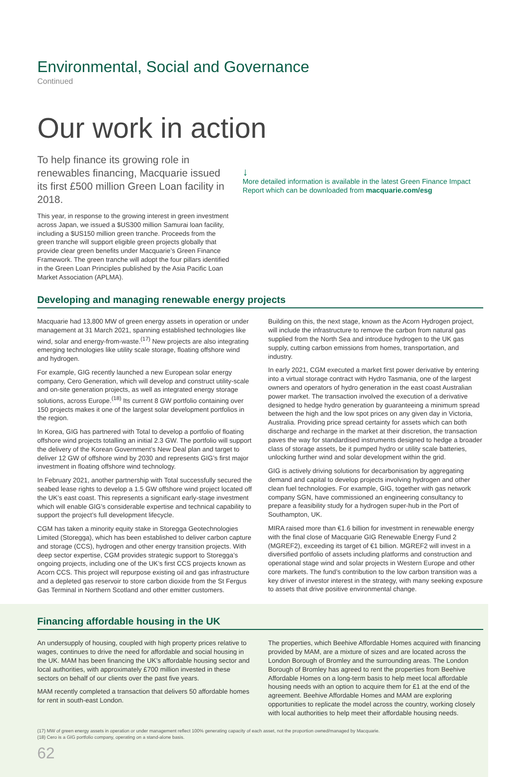Environmental, Social and Governance
Continued
Our work in action
To help finance its growing role in renewables financing, Macquarie issued its first £500 million Green Loan facility in 2018.
This year, in response to the growing interest in green investment across Japan, we issued a $US300 million Samurai loan facility, including a $US150 million green tranche. Proceeds from the green tranche will support eligible green projects globally that provide clear green benefits under Macquarie’s Green Finance Framework. The green tranche will adopt the four pillars identified in the Green Loan Principles published by the Asia Pacific Loan Market Association (APLMA).
↓
More detailed information is available in the latest Green Finance Impact Report which can be downloaded from macquarie.com/esg
Developing and managing renewable energy projects
Macquarie had 13,800 MW of green energy assets in operation or under management at 31 March 2021, spanning established technologies like wind, solar and energy-from-waste.<sup>(17)</sup> New projects are also integrating emerging technologies like utility scale storage, floating offshore wind and hydrogen.
For example, GIG recently launched a new European solar energy company, Cero Generation, which will develop and construct utility-scale and on-site generation projects, as well as integrated energy storage solutions, across Europe.<sup>(18)</sup> Its current 8 GW portfolio containing over 150 projects makes it one of the largest solar development portfolios in the region.
In Korea, GIG has partnered with Total to develop a portfolio of floating offshore wind projects totalling an initial 2.3 GW. The portfolio will support the delivery of the Korean Government’s New Deal plan and target to deliver 12 GW of offshore wind by 2030 and represents GIG’s first major investment in floating offshore wind technology.
In February 2021, another partnership with Total successfully secured the seabed lease rights to develop a 1.5 GW offshore wind project located off the UK’s east coast. This represents a significant early-stage investment which will enable GIG’s considerable expertise and technical capability to support the project’s full development lifecycle.
CGM has taken a minority equity stake in Storegga Geotechnologies Limited (Storegga), which has been established to deliver carbon capture and storage (CCS), hydrogen and other energy transition projects. With deep sector expertise, CGM provides strategic support to Storegga’s ongoing projects, including one of the UK’s first CCS projects known as Acorn CCS. This project will repurpose existing oil and gas infrastructure and a depleted gas reservoir to store carbon dioxide from the St Fergus Gas Terminal in Northern Scotland and other emitter customers.
Building on this, the next stage, known as the Acorn Hydrogen project, will include the infrastructure to remove the carbon from natural gas supplied from the North Sea and introduce hydrogen to the UK gas supply, cutting carbon emissions from homes, transportation, and industry.
In early 2021, CGM executed a market first power derivative by entering into a virtual storage contract with Hydro Tasmania, one of the largest owners and operators of hydro generation in the east coast Australian power market. The transaction involved the execution of a derivative designed to hedge hydro generation by guaranteeing a minimum spread between the high and the low spot prices on any given day in Victoria, Australia. Providing price spread certainty for assets which can both discharge and recharge in the market at their discretion, the transaction paves the way for standardised instruments designed to hedge a broader class of storage assets, be it pumped hydro or utility scale batteries, unlocking further wind and solar development within the grid.
GIG is actively driving solutions for decarbonisation by aggregating demand and capital to develop projects involving hydrogen and other clean fuel technologies. For example, GIG, together with gas network company SGN, have commissioned an engineering consultancy to prepare a feasibility study for a hydrogen super-hub in the Port of Southampton, UK.
MIRA raised more than €1.6 billion for investment in renewable energy with the final close of Macquarie GIG Renewable Energy Fund 2 (MGREF2), exceeding its target of €1 billion. MGREF2 will invest in a diversified portfolio of assets including platforms and construction and operational stage wind and solar projects in Western Europe and other core markets. The fund’s contribution to the low carbon transition was a key driver of investor interest in the strategy, with many seeking exposure to assets that drive positive environmental change.
Financing affordable housing in the UK
An undersupply of housing, coupled with high property prices relative to wages, continues to drive the need for affordable and social housing in the UK. MAM has been financing the UK’s affordable housing sector and local authorities, with approximately £700 million invested in these sectors on behalf of our clients over the past five years.
MAM recently completed a transaction that delivers 50 affordable homes for rent in south-east London.
The properties, which Beehive Affordable Homes acquired with financing provided by MAM, are a mixture of sizes and are located across the London Borough of Bromley and the surrounding areas. The London Borough of Bromley has agreed to rent the properties from Beehive Affordable Homes on a long-term basis to help meet local affordable housing needs with an option to acquire them for £1 at the end of the agreement. Beehive Affordable Homes and MAM are exploring opportunities to replicate the model across the country, working closely with local authorities to help meet their affordable housing needs.
(17) MW of green energy assets in operation or under management reflect 100% generating capacity of each asset, not the proportion owned/managed by Macquarie.
(18) Cero is a GIG portfolio company, operating on a stand-alone basis.
62